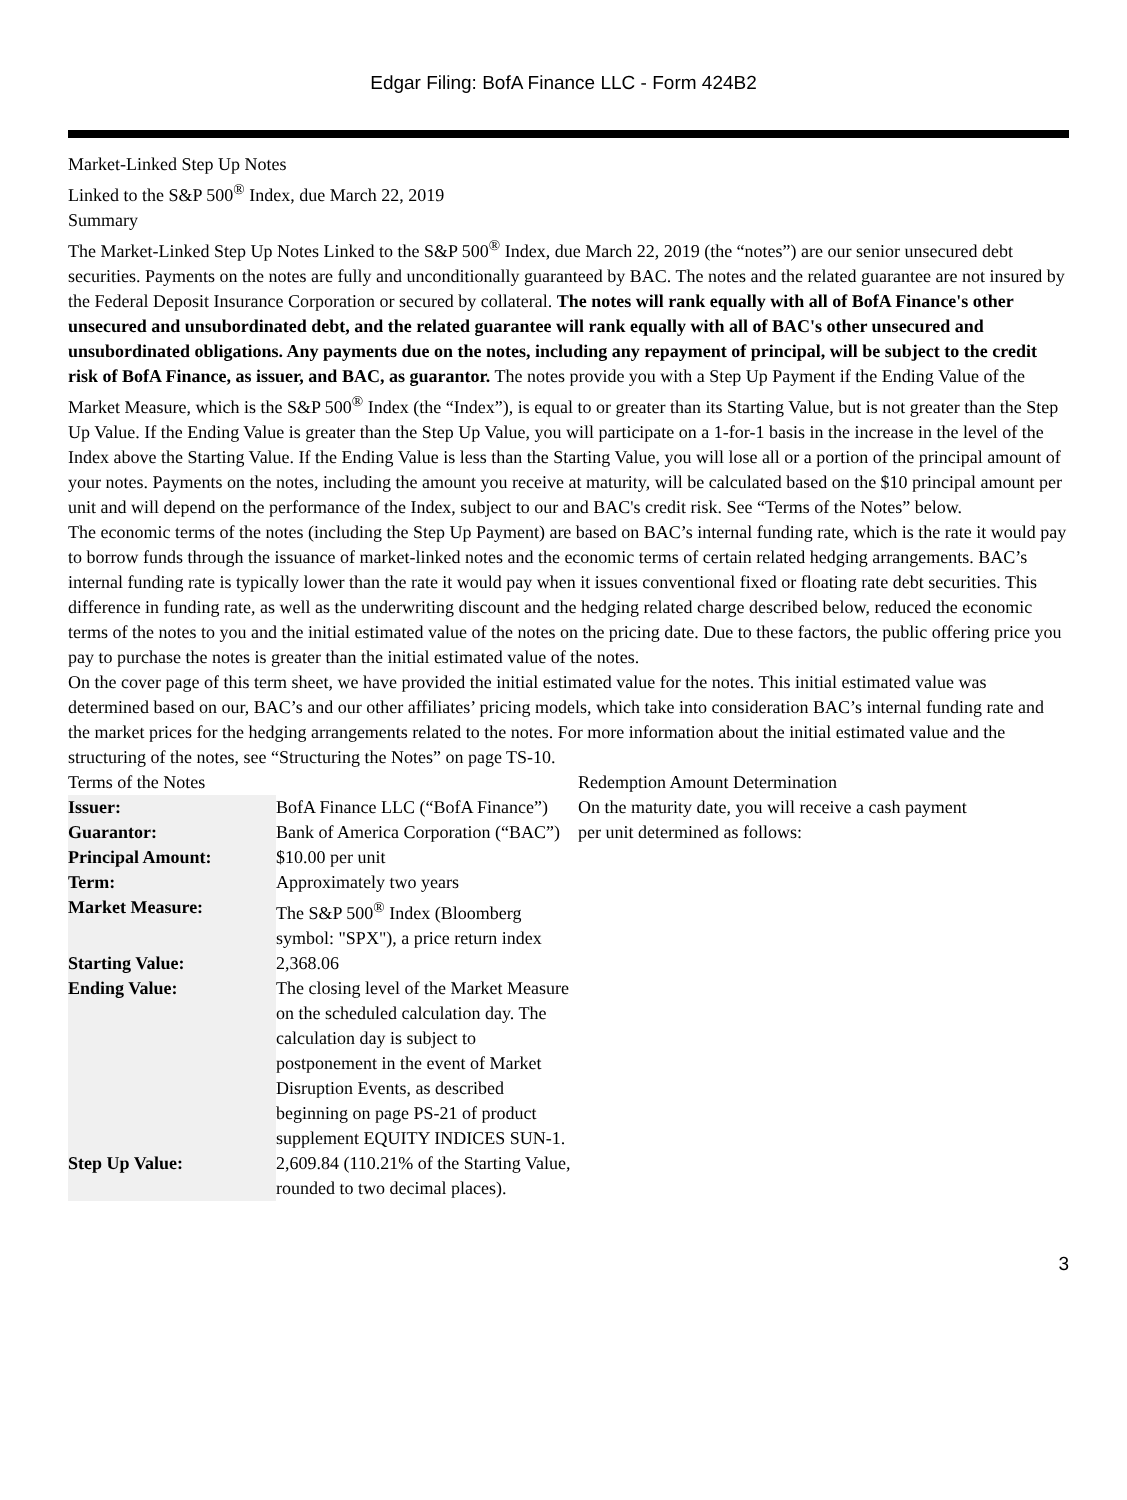Edgar Filing: BofA Finance LLC - Form 424B2
Market-Linked Step Up Notes
Linked to the S&P 500<sup>®</sup> Index, due March 22, 2019
Summary
The Market-Linked Step Up Notes Linked to the S&P 500<sup>®</sup> Index, due March 22, 2019 (the “notes”) are our senior unsecured debt securities. Payments on the notes are fully and unconditionally guaranteed by BAC. The notes and the related guarantee are not insured by the Federal Deposit Insurance Corporation or secured by collateral. The notes will rank equally with all of BofA Finance's other unsecured and unsubordinated debt, and the related guarantee will rank equally with all of BAC's other unsecured and unsubordinated obligations. Any payments due on the notes, including any repayment of principal, will be subject to the credit risk of BofA Finance, as issuer, and BAC, as guarantor. The notes provide you with a Step Up Payment if the Ending Value of the Market Measure, which is the S&P 500<sup>®</sup> Index (the “Index”), is equal to or greater than its Starting Value, but is not greater than the Step Up Value. If the Ending Value is greater than the Step Up Value, you will participate on a 1-for-1 basis in the increase in the level of the Index above the Starting Value. If the Ending Value is less than the Starting Value, you will lose all or a portion of the principal amount of your notes. Payments on the notes, including the amount you receive at maturity, will be calculated based on the $10 principal amount per unit and will depend on the performance of the Index, subject to our and BAC's credit risk. See “Terms of the Notes” below.
The economic terms of the notes (including the Step Up Payment) are based on BAC’s internal funding rate, which is the rate it would pay to borrow funds through the issuance of market-linked notes and the economic terms of certain related hedging arrangements. BAC’s internal funding rate is typically lower than the rate it would pay when it issues conventional fixed or floating rate debt securities. This difference in funding rate, as well as the underwriting discount and the hedging related charge described below, reduced the economic terms of the notes to you and the initial estimated value of the notes on the pricing date. Due to these factors, the public offering price you pay to purchase the notes is greater than the initial estimated value of the notes.
On the cover page of this term sheet, we have provided the initial estimated value for the notes. This initial estimated value was determined based on our, BAC’s and our other affiliates’ pricing models, which take into consideration BAC’s internal funding rate and the market prices for the hedging arrangements related to the notes. For more information about the initial estimated value and the structuring of the notes, see “Structuring the Notes” on page TS-10.
Terms of the Notes
| Issuer: | BofA Finance LLC (“BofA Finance”) |
| Guarantor: | Bank of America Corporation (“BAC”) |
| Principal Amount: | $10.00 per unit |
| Term: | Approximately two years |
| Market Measure: | The S&P 500<sup>®</sup> Index (Bloomberg symbol: "SPX"), a price return index |
| Starting Value: | 2,368.06 |
| Ending Value: | The closing level of the Market Measure on the scheduled calculation day. The calculation day is subject to postponement in the event of Market Disruption Events, as described beginning on page PS-21 of product supplement EQUITY INDICES SUN-1. |
| Step Up Value: | 2,609.84 (110.21% of the Starting Value, rounded to two decimal places). |
Redemption Amount Determination
On the maturity date, you will receive a cash payment per unit determined as follows:
3